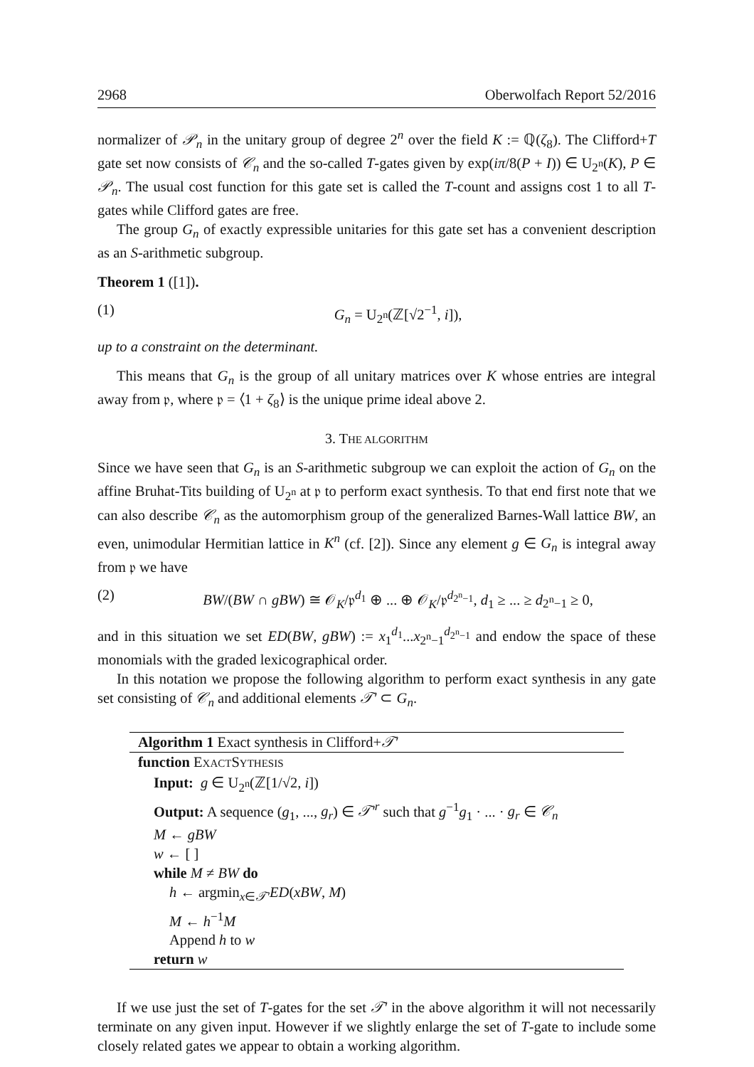2968 Oberwolfach Report 52/2016
normalizer of 𝒫<sub>n</sub> in the unitary group of degree 2<sup>n</sup> over the field K := ℚ(ζ<sub>8</sub>). The Clifford+T gate set now consists of 𝒞<sub>n</sub> and the so-called T-gates given by exp(iπ/8(P + I)) ∈ U<sub>2<sup>n</sup></sub>(K), P ∈ 𝒫<sub>n</sub>. The usual cost function for this gate set is called the T-count and assigns cost 1 to all T-gates while Clifford gates are free.
The group G<sub>n</sub> of exactly expressible unitaries for this gate set has a convenient description as an S-arithmetic subgroup.
Theorem 1 ([1]).
(1) G<sub>n</sub> = U<sub>2<sup>n</sup></sub>(ℤ[√2<sup>−1</sup>, i]),
up to a constraint on the determinant.
This means that G<sub>n</sub> is the group of all unitary matrices over K whose entries are integral away from 𝔭, where 𝔭 = ⟨1 + ζ<sub>8</sub>⟩ is the unique prime ideal above 2.
3. THE ALGORITHM
Since we have seen that G<sub>n</sub> is an S-arithmetic subgroup we can exploit the action of G<sub>n</sub> on the affine Bruhat-Tits building of U<sub>2<sup>n</sup></sub> at 𝔭 to perform exact synthesis. To that end first note that we can also describe 𝒞<sub>n</sub> as the automorphism group of the generalized Barnes-Wall lattice BW, an even, unimodular Hermitian lattice in K<sup>n</sup> (cf. [2]). Since any element g ∈ G<sub>n</sub> is integral away from 𝔭 we have
(2) BW/(BW ∩ gBW) ≅ 𝒪<sub>K</sub>/𝔭<sup>d<sub>1</sub></sup> ⊕ ... ⊕ 𝒪<sub>K</sub>/𝔭<sup>d<sub>2<sup>n</sup>−1</sub></sup>, d<sub>1</sub> ≥ ... ≥ d<sub>2<sup>n</sup>−1</sub> ≥ 0,
and in this situation we set ED(BW, gBW) := x<sub>1</sub><sup>d<sub>1</sub></sup>...x<sub>2<sup>n</sup>−1</sub><sup>d<sub>2<sup>n</sup>−1</sub></sup> and endow the space of these monomials with the graded lexicographical order.
In this notation we propose the following algorithm to perform exact synthesis in any gate set consisting of 𝒞<sub>n</sub> and additional elements 𝒯′ ⊂ G<sub>n</sub>.
Algorithm 1 Exact synthesis in Clifford+𝒯′
function EXACTSYTHESIS
Input: g ∈ U<sub>2<sup>n</sup></sub>(ℤ[1/√2, i])
Output: A sequence (g<sub>1</sub>, ..., g<sub>r</sub>) ∈ 𝒯′<sup>r</sup> such that g<sup>−1</sup>g<sub>1</sub> · ... · g<sub>r</sub> ∈ 𝒞<sub>n</sub>
M ← gBW
w ← [ ]
while M ≠ BW do
h ← argmin<sub>x∈𝒯′</sub>ED(xBW, M)
M ← h<sup>−1</sup>M
Append h to w
return w
If we use just the set of T-gates for the set 𝒯′ in the above algorithm it will not necessarily terminate on any given input. However if we slightly enlarge the set of T-gate to include some closely related gates we appear to obtain a working algorithm.